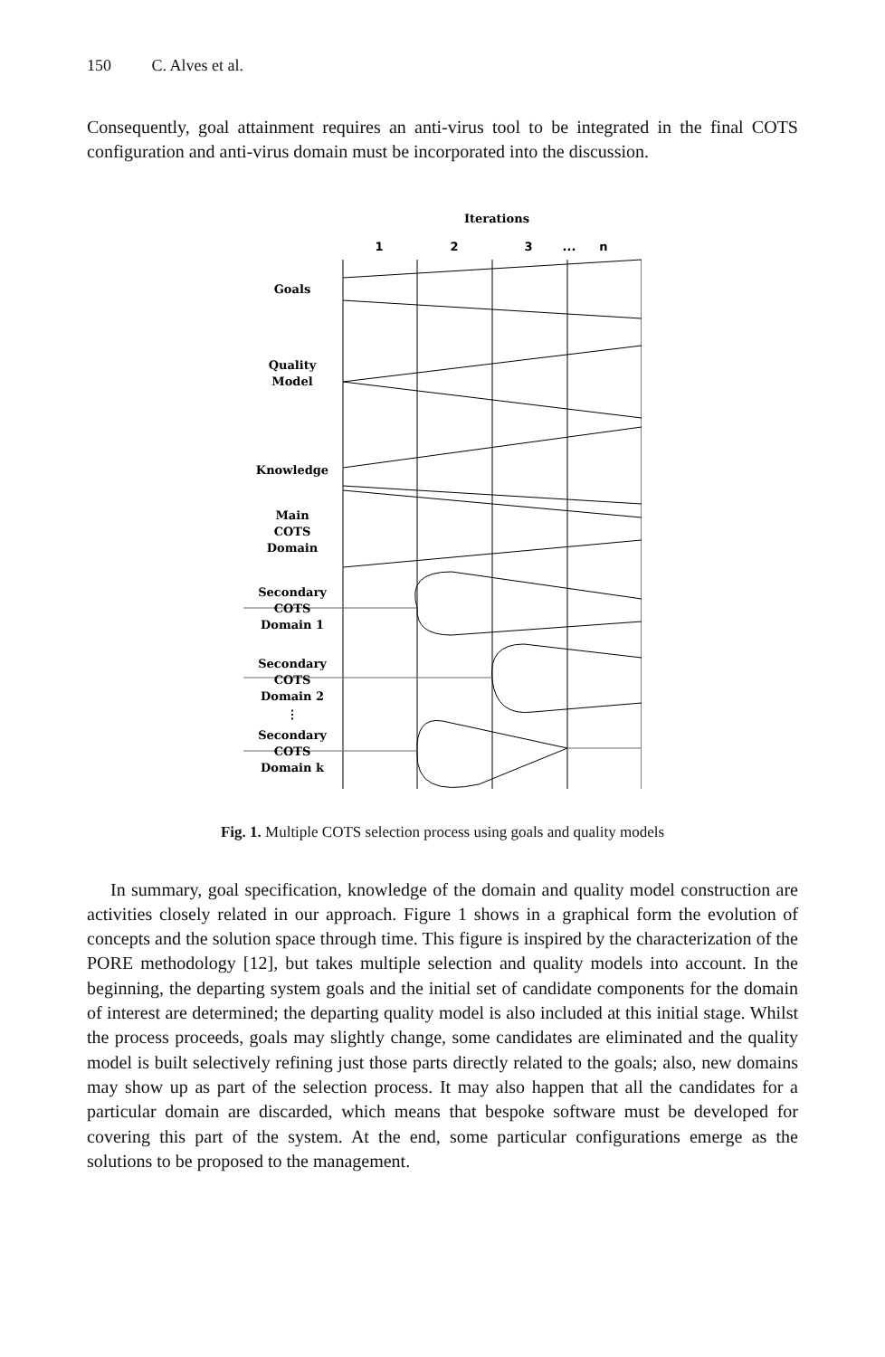150 C. Alves et al.
Consequently, goal attainment requires an anti-virus tool to be integrated in the final COTS configuration and anti-virus domain must be incorporated into the discussion.
Iterations
1
2
3
...
n
Goals
Quality
Model
Knowledge
Main
COTS
Domain
Secondary
COTS
Domain 1
Secondary
COTS
Domain 2
⋮
Secondary
COTS
Domain k
Fig. 1. Multiple COTS selection process using goals and quality models
In summary, goal specification, knowledge of the domain and quality model construction are activities closely related in our approach. Figure 1 shows in a graphical form the evolution of concepts and the solution space through time. This figure is inspired by the characterization of the PORE methodology [12], but takes multiple selection and quality models into account. In the beginning, the departing system goals and the initial set of candidate components for the domain of interest are determined; the departing quality model is also included at this initial stage. Whilst the process proceeds, goals may slightly change, some candidates are eliminated and the quality model is built selectively refining just those parts directly related to the goals; also, new domains may show up as part of the selection process. It may also happen that all the candidates for a particular domain are discarded, which means that bespoke software must be developed for covering this part of the system. At the end, some particular configurations emerge as the solutions to be proposed to the management.